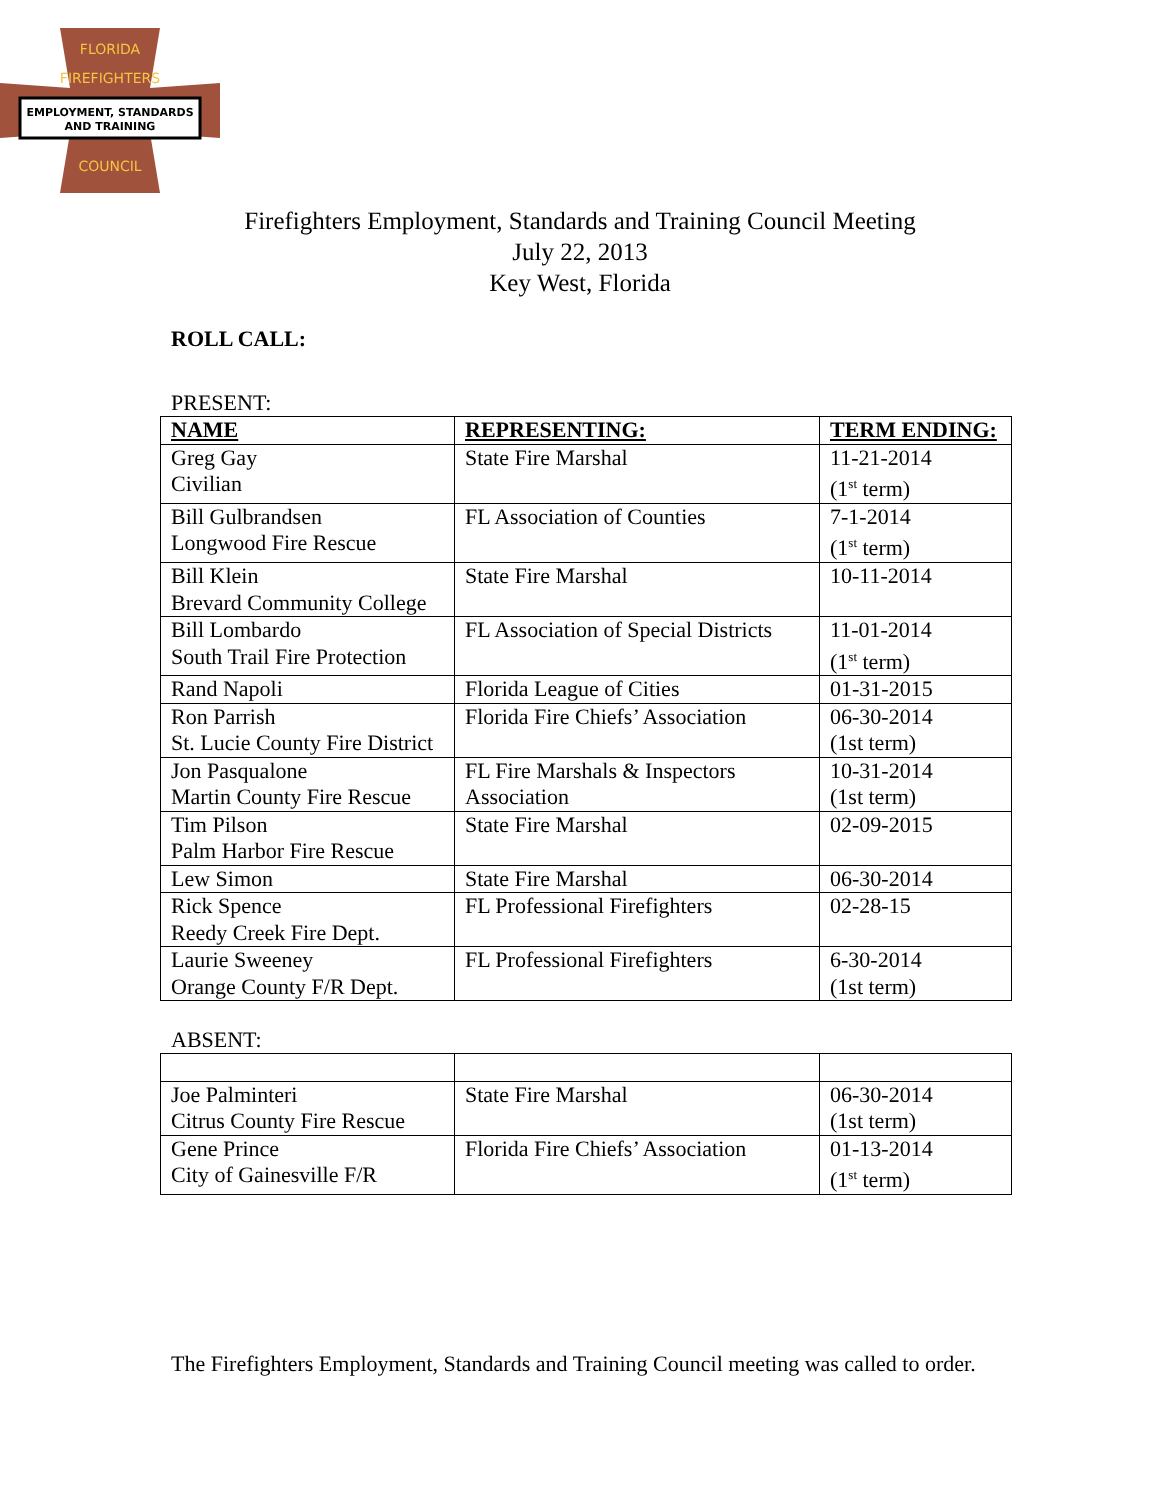EMPLOYMENT, STANDARDS
AND TRAINING
FLORIDA
FIREFIGHTERS
COUNCIL
Firefighters Employment, Standards and Training Council Meeting
July 22, 2013
Key West, Florida
ROLL CALL:
PRESENT:
| NAME | REPRESENTING: | TERM ENDING: |
| --- | --- | --- |
| Greg Gay Civilian | State Fire Marshal | 11-21-2014 (1<sup>st</sup> term) |
| Bill Gulbrandsen Longwood Fire Rescue | FL Association of Counties | 7-1-2014 (1<sup>st</sup> term) |
| Bill Klein Brevard Community College | State Fire Marshal | 10-11-2014 |
| Bill Lombardo South Trail Fire Protection | FL Association of Special Districts | 11-01-2014 (1<sup>st</sup> term) |
| Rand Napoli | Florida League of Cities | 01-31-2015 |
| Ron Parrish St. Lucie County Fire District | Florida Fire Chiefs’ Association | 06-30-2014 (1st term) |
| Jon Pasqualone Martin County Fire Rescue | FL Fire Marshals & Inspectors Association | 10-31-2014 (1st term) |
| Tim Pilson Palm Harbor Fire Rescue | State Fire Marshal | 02-09-2015 |
| Lew Simon | State Fire Marshal | 06-30-2014 |
| Rick Spence Reedy Creek Fire Dept. | FL Professional Firefighters | 02-28-15 |
| Laurie Sweeney Orange County F/R Dept. | FL Professional Firefighters | 6-30-2014 (1st term) |
ABSENT:
| Joe Palminteri Citrus County Fire Rescue | State Fire Marshal | 06-30-2014 (1st term) |
| Gene Prince City of Gainesville F/R | Florida Fire Chiefs’ Association | 01-13-2014 (1<sup>st</sup> term) |
The Firefighters Employment, Standards and Training Council meeting was called to order.